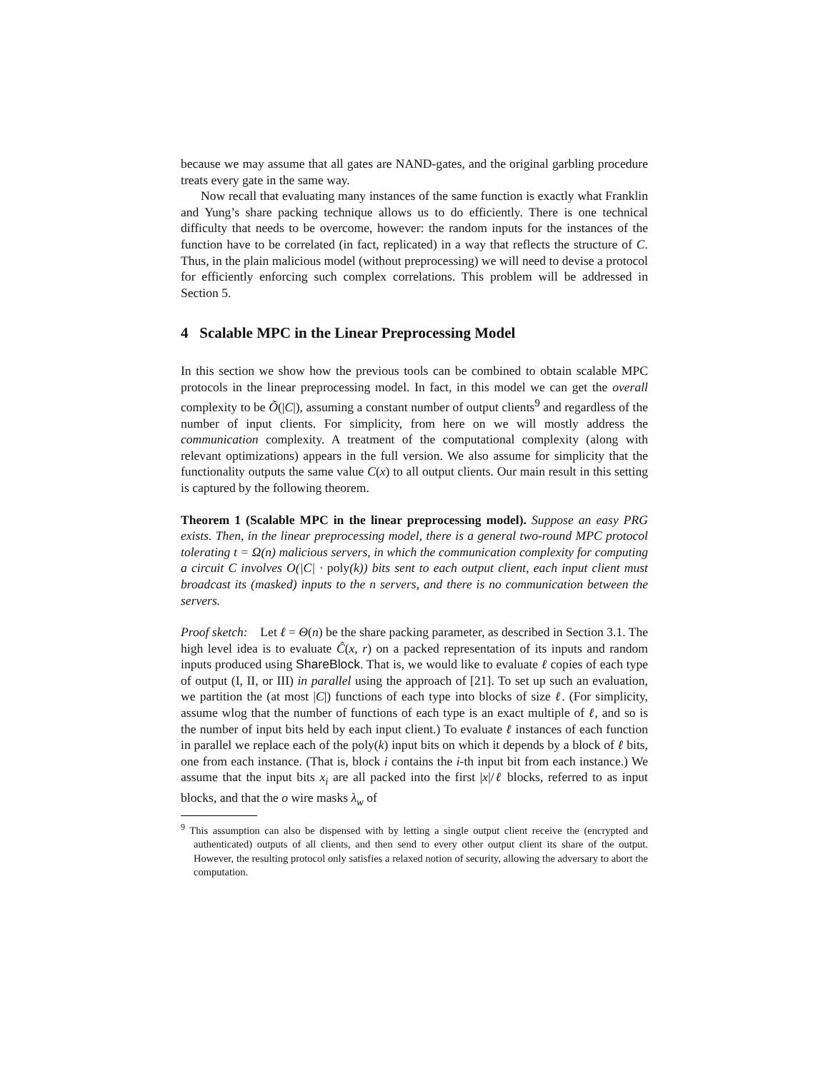because we may assume that all gates are NAND-gates, and the original garbling procedure treats every gate in the same way.
Now recall that evaluating many instances of the same function is exactly what Franklin and Yung’s share packing technique allows us to do efficiently. There is one technical difficulty that needs to be overcome, however: the random inputs for the instances of the function have to be correlated (in fact, replicated) in a way that reflects the structure of C. Thus, in the plain malicious model (without preprocessing) we will need to devise a protocol for efficiently enforcing such complex correlations. This problem will be addressed in Section 5.
4 Scalable MPC in the Linear Preprocessing Model
In this section we show how the previous tools can be combined to obtain scalable MPC protocols in the linear preprocessing model. In fact, in this model we can get the overall complexity to be Õ(|C|), assuming a constant number of output clients<sup>9</sup> and regardless of the number of input clients. For simplicity, from here on we will mostly address the communication complexity. A treatment of the computational complexity (along with relevant optimizations) appears in the full version. We also assume for simplicity that the functionality outputs the same value C(x) to all output clients. Our main result in this setting is captured by the following theorem.
Theorem 1 (Scalable MPC in the linear preprocessing model). Suppose an easy PRG exists. Then, in the linear preprocessing model, there is a general two-round MPC protocol tolerating t = Ω(n) malicious servers, in which the communication complexity for computing a circuit C involves O(|C| · poly(k)) bits sent to each output client, each input client must broadcast its (masked) inputs to the n servers, and there is no communication between the servers.
Proof sketch: Let ℓ = Θ(n) be the share packing parameter, as described in Section 3.1. The high level idea is to evaluate Ĉ(x, r) on a packed representation of its inputs and random inputs produced using ShareBlock. That is, we would like to evaluate ℓ copies of each type of output (I, II, or III) in parallel using the approach of [21]. To set up such an evaluation, we partition the (at most |C|) functions of each type into blocks of size ℓ. (For simplicity, assume wlog that the number of functions of each type is an exact multiple of ℓ, and so is the number of input bits held by each input client.) To evaluate ℓ instances of each function in parallel we replace each of the poly(k) input bits on which it depends by a block of ℓ bits, one from each instance. (That is, block i contains the i-th input bit from each instance.) We assume that the input bits x<sub>i</sub> are all packed into the first |x|/ℓ blocks, referred to as input blocks, and that the o wire masks λ<sub>w</sub> of
<sup>9</sup> This assumption can also be dispensed with by letting a single output client receive the (encrypted and authenticated) outputs of all clients, and then send to every other output client its share of the output. However, the resulting protocol only satisfies a relaxed notion of security, allowing the adversary to abort the computation.